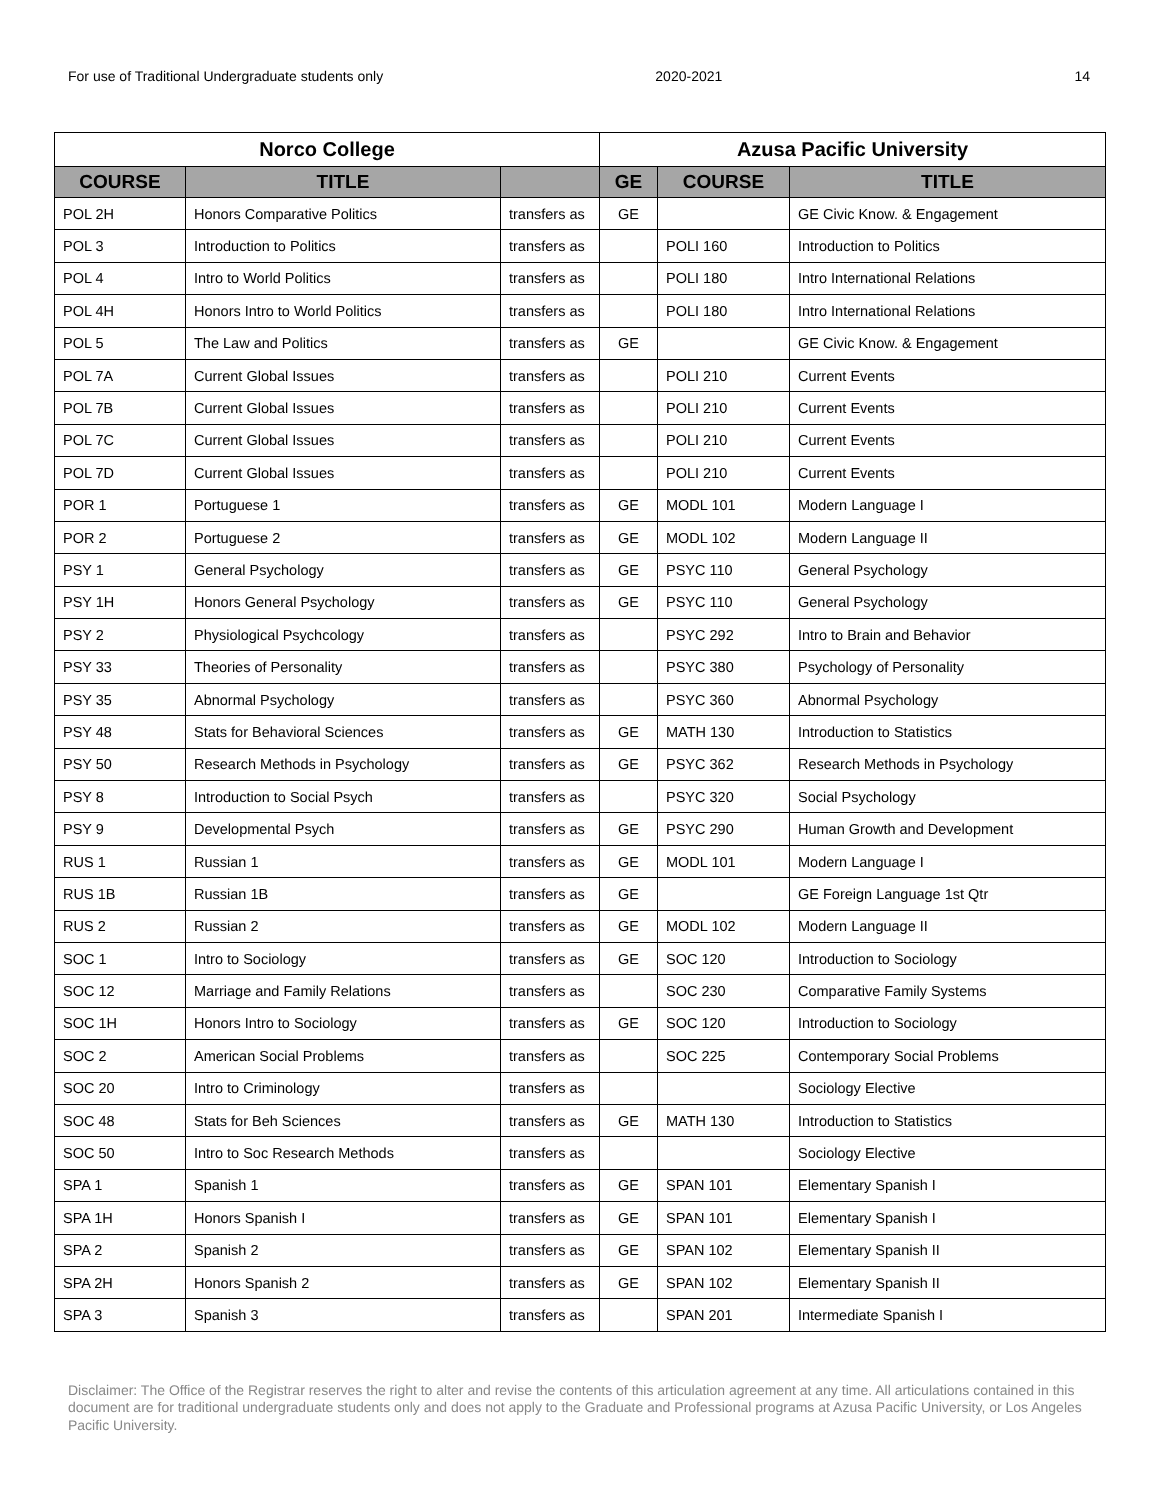For use of Traditional Undergraduate students only 2020-2021 14
| Norco College | | | Azusa Pacific University | | |
| --- | --- | --- | --- | --- | --- |
| COURSE | TITLE | | GE | COURSE | TITLE |
| POL 2H | Honors Comparative Politics | transfers as | GE | | GE Civic Know. & Engagement |
| POL 3 | Introduction to Politics | transfers as | | POLI 160 | Introduction to Politics |
| POL 4 | Intro to World Politics | transfers as | | POLI 180 | Intro International Relations |
| POL 4H | Honors Intro to World Politics | transfers as | | POLI 180 | Intro International Relations |
| POL 5 | The Law and Politics | transfers as | GE | | GE Civic Know. & Engagement |
| POL 7A | Current Global Issues | transfers as | | POLI 210 | Current Events |
| POL 7B | Current Global Issues | transfers as | | POLI 210 | Current Events |
| POL 7C | Current Global Issues | transfers as | | POLI 210 | Current Events |
| POL 7D | Current Global Issues | transfers as | | POLI 210 | Current Events |
| POR 1 | Portuguese 1 | transfers as | GE | MODL 101 | Modern Language I |
| POR 2 | Portuguese 2 | transfers as | GE | MODL 102 | Modern Language II |
| PSY 1 | General Psychology | transfers as | GE | PSYC 110 | General Psychology |
| PSY 1H | Honors General Psychology | transfers as | GE | PSYC 110 | General Psychology |
| PSY 2 | Physiological Psychcology | transfers as | | PSYC 292 | Intro to Brain and Behavior |
| PSY 33 | Theories of Personality | transfers as | | PSYC 380 | Psychology of Personality |
| PSY 35 | Abnormal Psychology | transfers as | | PSYC 360 | Abnormal Psychology |
| PSY 48 | Stats for Behavioral Sciences | transfers as | GE | MATH 130 | Introduction to Statistics |
| PSY 50 | Research Methods in Psychology | transfers as | GE | PSYC 362 | Research Methods in Psychology |
| PSY 8 | Introduction to Social Psych | transfers as | | PSYC 320 | Social Psychology |
| PSY 9 | Developmental Psych | transfers as | GE | PSYC 290 | Human Growth and Development |
| RUS 1 | Russian 1 | transfers as | GE | MODL 101 | Modern Language I |
| RUS 1B | Russian 1B | transfers as | GE | | GE Foreign Language 1st Qtr |
| RUS 2 | Russian 2 | transfers as | GE | MODL 102 | Modern Language II |
| SOC 1 | Intro to Sociology | transfers as | GE | SOC 120 | Introduction to Sociology |
| SOC 12 | Marriage and Family Relations | transfers as | | SOC 230 | Comparative Family Systems |
| SOC 1H | Honors Intro to Sociology | transfers as | GE | SOC 120 | Introduction to Sociology |
| SOC 2 | American Social Problems | transfers as | | SOC 225 | Contemporary Social Problems |
| SOC 20 | Intro to Criminology | transfers as | | | Sociology Elective |
| SOC 48 | Stats for Beh Sciences | transfers as | GE | MATH 130 | Introduction to Statistics |
| SOC 50 | Intro to Soc Research Methods | transfers as | | | Sociology Elective |
| SPA 1 | Spanish 1 | transfers as | GE | SPAN 101 | Elementary Spanish I |
| SPA 1H | Honors Spanish I | transfers as | GE | SPAN 101 | Elementary Spanish I |
| SPA 2 | Spanish 2 | transfers as | GE | SPAN 102 | Elementary Spanish II |
| SPA 2H | Honors Spanish 2 | transfers as | GE | SPAN 102 | Elementary Spanish II |
| SPA 3 | Spanish 3 | transfers as | | SPAN 201 | Intermediate Spanish I |
Disclaimer: The Office of the Registrar reserves the right to alter and revise the contents of this articulation agreement at any time. All articulations contained in this document are for traditional undergraduate students only and does not apply to the Graduate and Professional programs at Azusa Pacific University, or Los Angeles Pacific University.